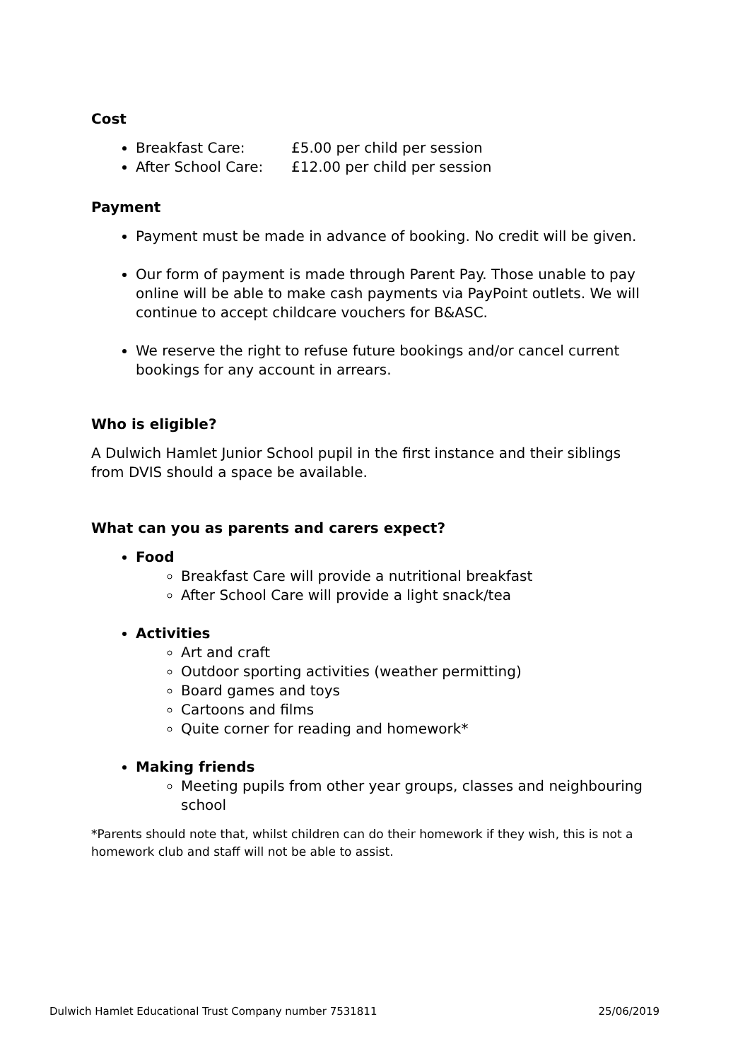Cost
Breakfast Care: £5.00 per child per session
After School Care: £12.00 per child per session
Payment
Payment must be made in advance of booking. No credit will be given.
Our form of payment is made through Parent Pay. Those unable to pay online will be able to make cash payments via PayPoint outlets. We will continue to accept childcare vouchers for B&ASC.
We reserve the right to refuse future bookings and/or cancel current bookings for any account in arrears.
Who is eligible?
A Dulwich Hamlet Junior School pupil in the first instance and their siblings from DVIS should a space be available.
What can you as parents and carers expect?
Food
Breakfast Care will provide a nutritional breakfast
After School Care will provide a light snack/tea
Activities
Art and craft
Outdoor sporting activities (weather permitting)
Board games and toys
Cartoons and films
Quite corner for reading and homework*
Making friends
Meeting pupils from other year groups, classes and neighbouring school
*Parents should note that, whilst children can do their homework if they wish, this is not a homework club and staff will not be able to assist.
Dulwich Hamlet Educational Trust Company number 7531811 25/06/2019